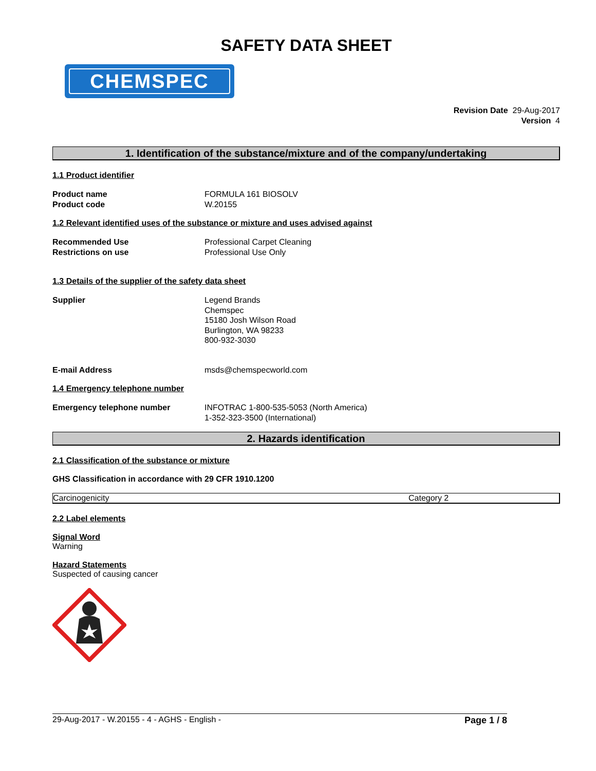SAFETY DATA SHEET
CHEMSPEC
Revision Date 29-Aug-2017
Version 4
1. Identification of the substance/mixture and of the company/undertaking
1.1 Product identifier
Product name FORMULA 161 BIOSOLV
Product code W.20155
1.2 Relevant identified uses of the substance or mixture and uses advised against
Recommended Use Professional Carpet Cleaning
Restrictions on use Professional Use Only
1.3 Details of the supplier of the safety data sheet
Supplier Legend Brands
Chemspec
15180 Josh Wilson Road
Burlington, WA 98233
800-932-3030
E-mail Address msds@chemspecworld.com
1.4 Emergency telephone number
Emergency telephone number INFOTRAC 1-800-535-5053 (North America)
1-352-323-3500 (International)
2. Hazards identification
2.1 Classification of the substance or mixture
GHS Classification in accordance with 29 CFR 1910.1200
| Carcinogenicity | Category 2 |
2.2 Label elements
Signal Word
Warning
Hazard Statements
Suspected of causing cancer
29-Aug-2017 - W.20155 - 4 - AGHS - English - Page 1 / 8